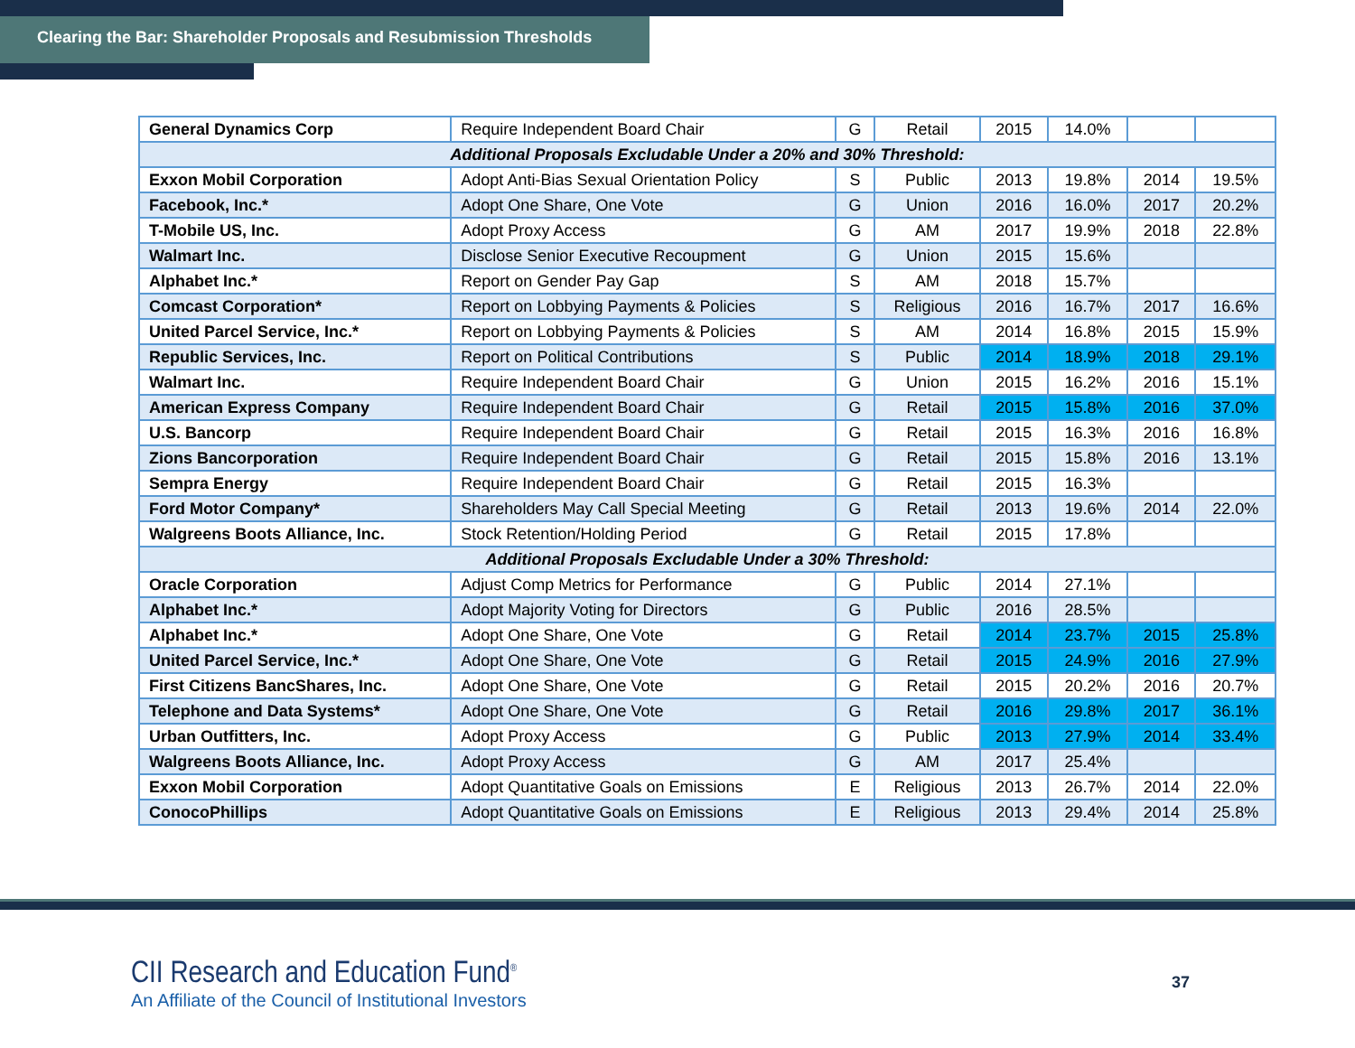Clearing the Bar: Shareholder Proposals and Resubmission Thresholds
| General Dynamics Corp | Require Independent Board Chair | G | Retail | 2015 | 14.0% | | |
| Additional Proposals Excludable Under a 20% and 30% Threshold: | | | | | | | |
| Exxon Mobil Corporation | Adopt Anti-Bias Sexual Orientation Policy | S | Public | 2013 | 19.8% | 2014 | 19.5% |
| Facebook, Inc.* | Adopt One Share, One Vote | G | Union | 2016 | 16.0% | 2017 | 20.2% |
| T-Mobile US, Inc. | Adopt Proxy Access | G | AM | 2017 | 19.9% | 2018 | 22.8% |
| Walmart Inc. | Disclose Senior Executive Recoupment | G | Union | 2015 | 15.6% | | |
| Alphabet Inc.* | Report on Gender Pay Gap | S | AM | 2018 | 15.7% | | |
| Comcast Corporation* | Report on Lobbying Payments & Policies | S | Religious | 2016 | 16.7% | 2017 | 16.6% |
| United Parcel Service, Inc.* | Report on Lobbying Payments & Policies | S | AM | 2014 | 16.8% | 2015 | 15.9% |
| Republic Services, Inc. | Report on Political Contributions | S | Public | 2014 | 18.9% | 2018 | 29.1% |
| Walmart Inc. | Require Independent Board Chair | G | Union | 2015 | 16.2% | 2016 | 15.1% |
| American Express Company | Require Independent Board Chair | G | Retail | 2015 | 15.8% | 2016 | 37.0% |
| U.S. Bancorp | Require Independent Board Chair | G | Retail | 2015 | 16.3% | 2016 | 16.8% |
| Zions Bancorporation | Require Independent Board Chair | G | Retail | 2015 | 15.8% | 2016 | 13.1% |
| Sempra Energy | Require Independent Board Chair | G | Retail | 2015 | 16.3% | | |
| Ford Motor Company* | Shareholders May Call Special Meeting | G | Retail | 2013 | 19.6% | 2014 | 22.0% |
| Walgreens Boots Alliance, Inc. | Stock Retention/Holding Period | G | Retail | 2015 | 17.8% | | |
| Additional Proposals Excludable Under a 30% Threshold: | | | | | | | |
| Oracle Corporation | Adjust Comp Metrics for Performance | G | Public | 2014 | 27.1% | | |
| Alphabet Inc.* | Adopt Majority Voting for Directors | G | Public | 2016 | 28.5% | | |
| Alphabet Inc.* | Adopt One Share, One Vote | G | Retail | 2014 | 23.7% | 2015 | 25.8% |
| United Parcel Service, Inc.* | Adopt One Share, One Vote | G | Retail | 2015 | 24.9% | 2016 | 27.9% |
| First Citizens BancShares, Inc. | Adopt One Share, One Vote | G | Retail | 2015 | 20.2% | 2016 | 20.7% |
| Telephone and Data Systems* | Adopt One Share, One Vote | G | Retail | 2016 | 29.8% | 2017 | 36.1% |
| Urban Outfitters, Inc. | Adopt Proxy Access | G | Public | 2013 | 27.9% | 2014 | 33.4% |
| Walgreens Boots Alliance, Inc. | Adopt Proxy Access | G | AM | 2017 | 25.4% | | |
| Exxon Mobil Corporation | Adopt Quantitative Goals on Emissions | E | Religious | 2013 | 26.7% | 2014 | 22.0% |
| ConocoPhillips | Adopt Quantitative Goals on Emissions | E | Religious | 2013 | 29.4% | 2014 | 25.8% |
CII Research and Education Fund<sup>®</sup>
An Affiliate of the Council of Institutional Investors
37